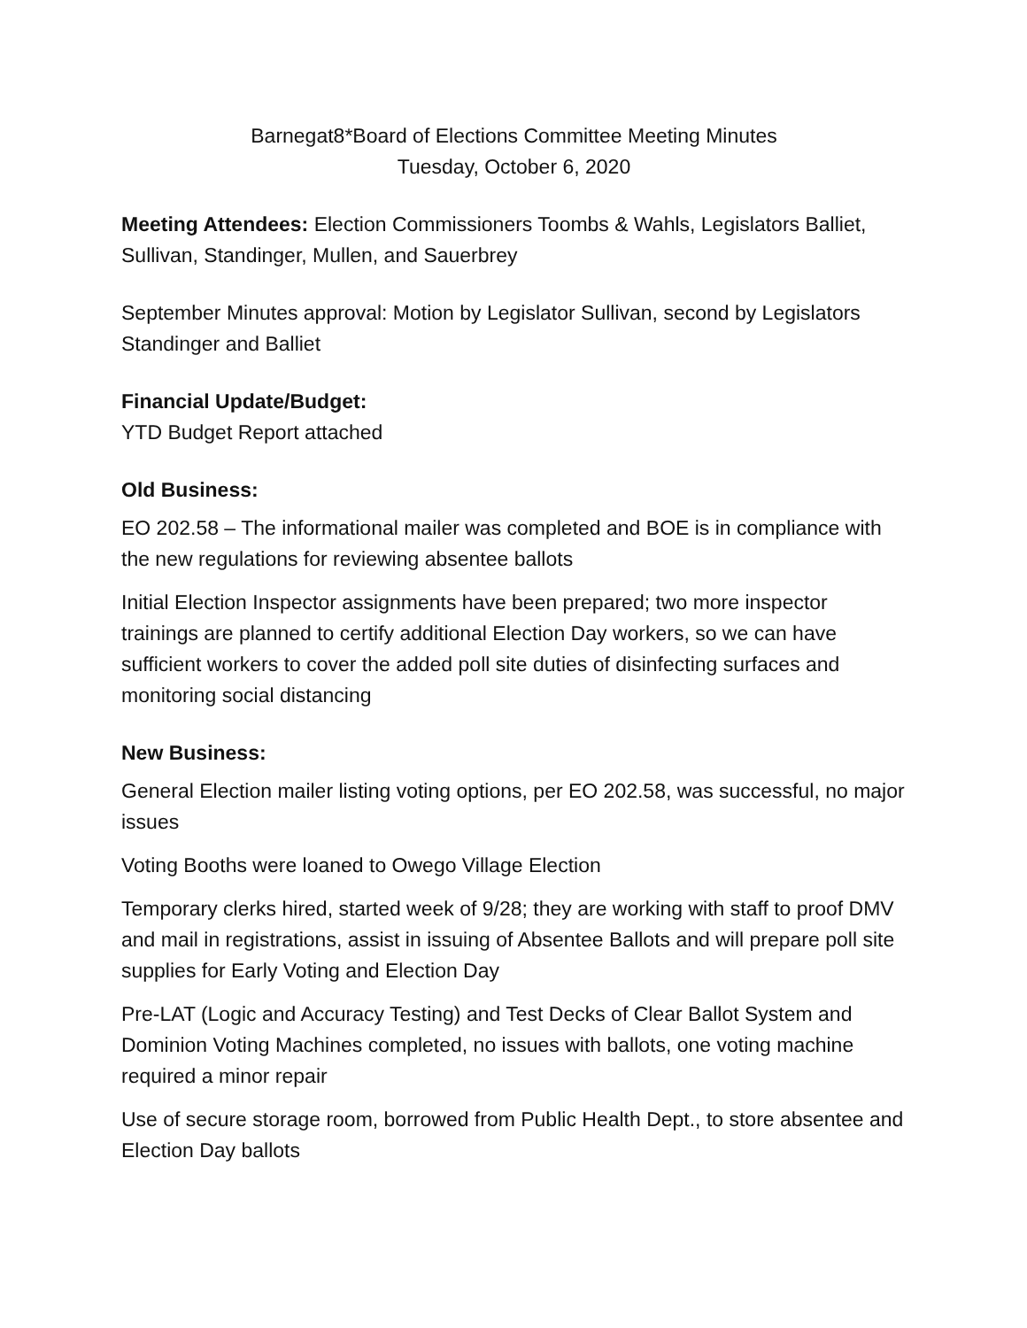Barnegat8*Board of Elections Committee Meeting Minutes
Tuesday, October 6, 2020
Meeting Attendees: Election Commissioners Toombs & Wahls, Legislators Balliet, Sullivan, Standinger, Mullen, and Sauerbrey
September Minutes approval: Motion by Legislator Sullivan, second by Legislators Standinger and Balliet
Financial Update/Budget:
YTD Budget Report attached
Old Business:
EO 202.58 – The informational mailer was completed and BOE is in compliance with the new regulations for reviewing absentee ballots
Initial Election Inspector assignments have been prepared; two more inspector trainings are planned to certify additional Election Day workers, so we can have sufficient workers to cover the added poll site duties of disinfecting surfaces and monitoring social distancing
New Business:
General Election mailer listing voting options, per EO 202.58, was successful, no major issues
Voting Booths were loaned to Owego Village Election
Temporary clerks hired, started week of 9/28; they are working with staff to proof DMV and mail in registrations, assist in issuing of Absentee Ballots and will prepare poll site supplies for Early Voting and Election Day
Pre-LAT (Logic and Accuracy Testing) and Test Decks of Clear Ballot System and Dominion Voting Machines completed, no issues with ballots, one voting machine required a minor repair
Use of secure storage room, borrowed from Public Health Dept., to store absentee and Election Day ballots